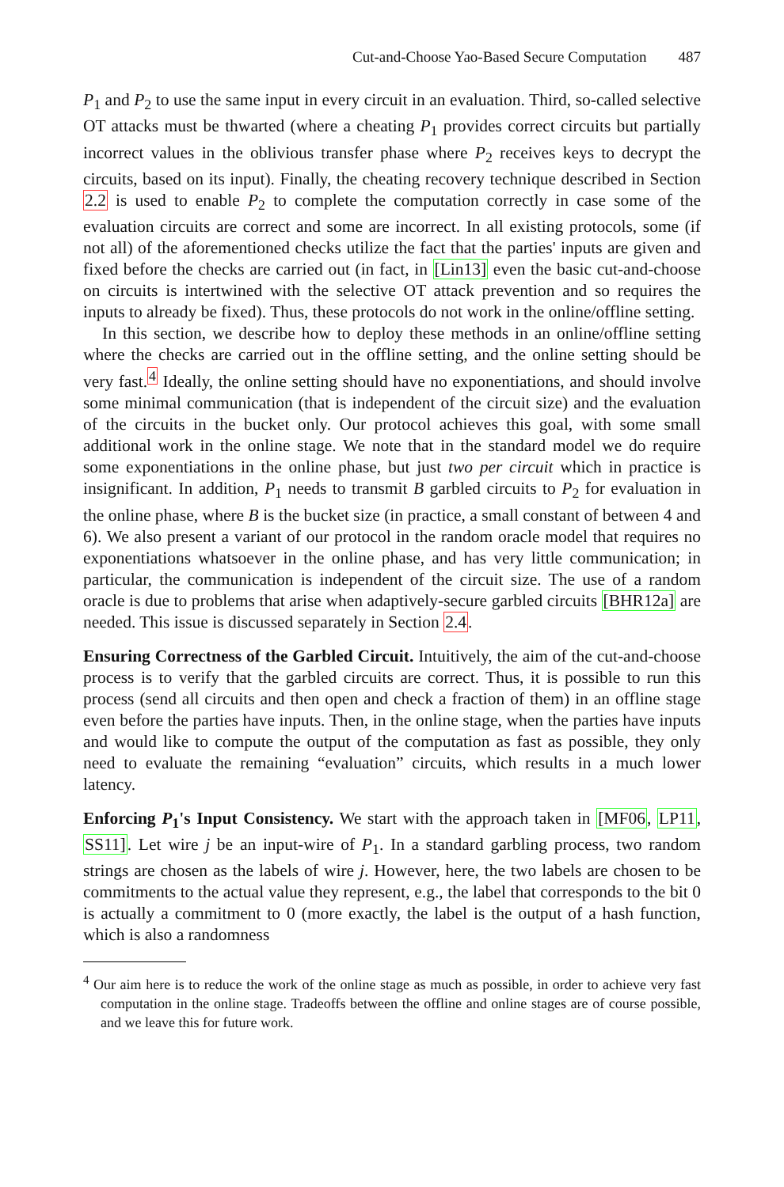Cut-and-Choose Yao-Based Secure Computation 487
P<sub>1</sub> and P<sub>2</sub> to use the same input in every circuit in an evaluation. Third, so-called selective OT attacks must be thwarted (where a cheating P<sub>1</sub> provides correct circuits but partially incorrect values in the oblivious transfer phase where P<sub>2</sub> receives keys to decrypt the circuits, based on its input). Finally, the cheating recovery technique described in Section 2.2 is used to enable P<sub>2</sub> to complete the computation correctly in case some of the evaluation circuits are correct and some are incorrect. In all existing protocols, some (if not all) of the aforementioned checks utilize the fact that the parties' inputs are given and fixed before the checks are carried out (in fact, in [Lin13] even the basic cut-and-choose on circuits is intertwined with the selective OT attack prevention and so requires the inputs to already be fixed). Thus, these protocols do not work in the online/offline setting.
In this section, we describe how to deploy these methods in an online/offline setting where the checks are carried out in the offline setting, and the online setting should be very fast.<sup>4</sup> Ideally, the online setting should have no exponentiations, and should involve some minimal communication (that is independent of the circuit size) and the evaluation of the circuits in the bucket only. Our protocol achieves this goal, with some small additional work in the online stage. We note that in the standard model we do require some exponentiations in the online phase, but just two per circuit which in practice is insignificant. In addition, P<sub>1</sub> needs to transmit B garbled circuits to P<sub>2</sub> for evaluation in the online phase, where B is the bucket size (in practice, a small constant of between 4 and 6). We also present a variant of our protocol in the random oracle model that requires no exponentiations whatsoever in the online phase, and has very little communication; in particular, the communication is independent of the circuit size. The use of a random oracle is due to problems that arise when adaptively-secure garbled circuits [BHR12a] are needed. This issue is discussed separately in Section 2.4.
Ensuring Correctness of the Garbled Circuit. Intuitively, the aim of the cut-and-choose process is to verify that the garbled circuits are correct. Thus, it is possible to run this process (send all circuits and then open and check a fraction of them) in an offline stage even before the parties have inputs. Then, in the online stage, when the parties have inputs and would like to compute the output of the computation as fast as possible, they only need to evaluate the remaining “evaluation” circuits, which results in a much lower latency.
Enforcing P<sub>1</sub>'s Input Consistency. We start with the approach taken in [MF06, LP11, SS11]. Let wire j be an input-wire of P<sub>1</sub>. In a standard garbling process, two random strings are chosen as the labels of wire j. However, here, the two labels are chosen to be commitments to the actual value they represent, e.g., the label that corresponds to the bit 0 is actually a commitment to 0 (more exactly, the label is the output of a hash function, which is also a randomness
<sup>4</sup> Our aim here is to reduce the work of the online stage as much as possible, in order to achieve very fast computation in the online stage. Tradeoffs between the offline and online stages are of course possible, and we leave this for future work.